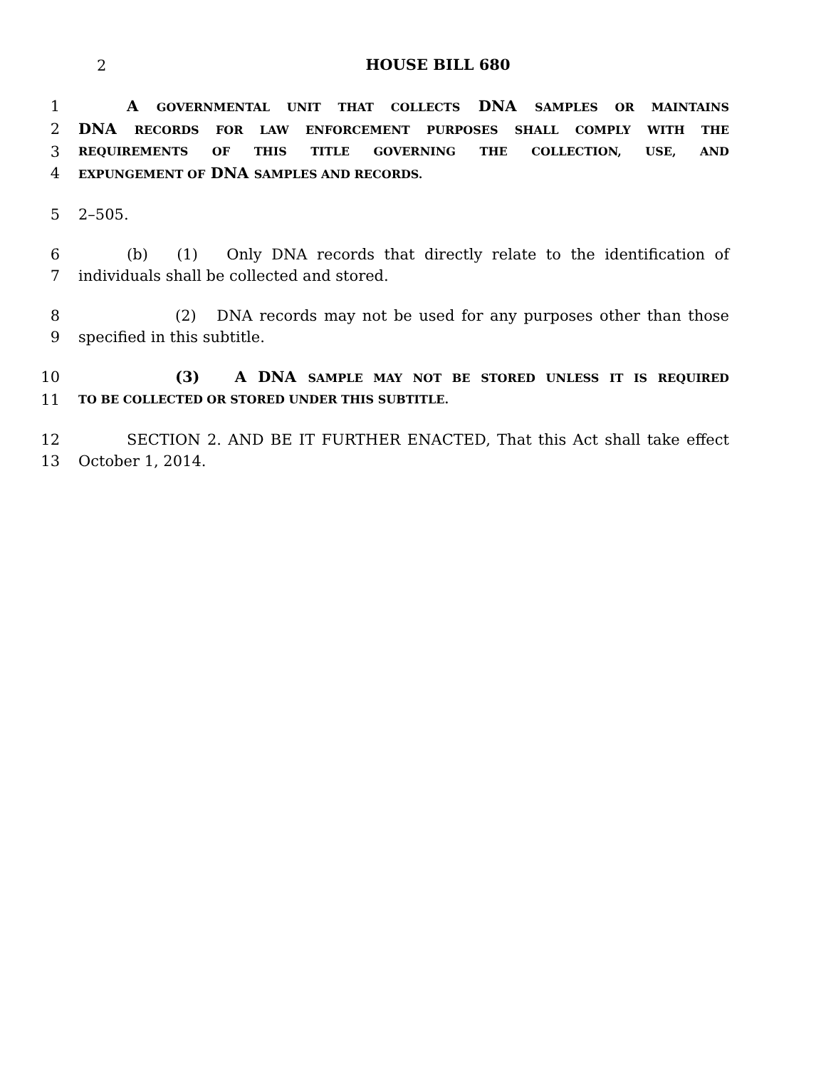2
HOUSE BILL 680
1 A GOVERNMENTAL UNIT THAT COLLECTS DNA SAMPLES OR MAINTAINS
2 DNA RECORDS FOR LAW ENFORCEMENT PURPOSES SHALL COMPLY WITH THE
3 REQUIREMENTS OF THIS TITLE GOVERNING THE COLLECTION, USE, AND
4 EXPUNGEMENT OF DNA SAMPLES AND RECORDS.
5 2–505.
6 (b) (1) Only DNA records that directly relate to the identification of
7 individuals shall be collected and stored.
8 (2) DNA records may not be used for any purposes other than those
9 specified in this subtitle.
10 (3) A DNA SAMPLE MAY NOT BE STORED UNLESS IT IS REQUIRED
11 TO BE COLLECTED OR STORED UNDER THIS SUBTITLE.
12 SECTION 2. AND BE IT FURTHER ENACTED, That this Act shall take effect
13 October 1, 2014.